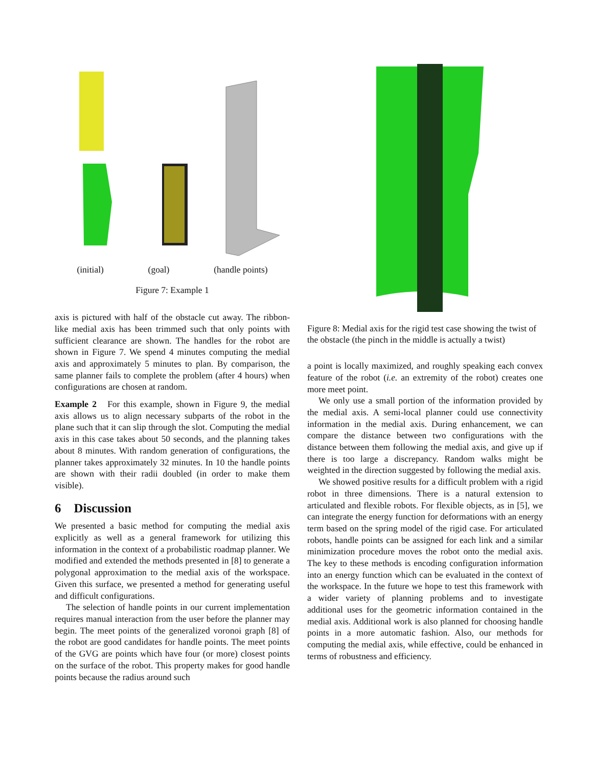(initial) (goal) (handle points)
Figure 7: Example 1
axis is pictured with half of the obstacle cut away. The ribbon-like medial axis has been trimmed such that only points with sufficient clearance are shown. The handles for the robot are shown in Figure 7. We spend 4 minutes computing the medial axis and approximately 5 minutes to plan. By comparison, the same planner fails to complete the problem (after 4 hours) when configurations are chosen at random.
Example 2 For this example, shown in Figure 9, the medial axis allows us to align necessary subparts of the robot in the plane such that it can slip through the slot. Computing the medial axis in this case takes about 50 seconds, and the planning takes about 8 minutes. With random generation of configurations, the planner takes approximately 32 minutes. In 10 the handle points are shown with their radii doubled (in order to make them visible).
6 Discussion
We presented a basic method for computing the medial axis explicitly as well as a general framework for utilizing this information in the context of a probabilistic roadmap planner. We modified and extended the methods presented in [8] to generate a polygonal approximation to the medial axis of the workspace. Given this surface, we presented a method for generating useful and difficult configurations.
The selection of handle points in our current implementation requires manual interaction from the user before the planner may begin. The meet points of the generalized voronoi graph [8] of the robot are good candidates for handle points. The meet points of the GVG are points which have four (or more) closest points on the surface of the robot. This property makes for good handle points because the radius around such
Figure 8: Medial axis for the rigid test case showing the twist of the obstacle (the pinch in the middle is actually a twist)
a point is locally maximized, and roughly speaking each convex feature of the robot (i.e. an extremity of the robot) creates one more meet point.
We only use a small portion of the information provided by the medial axis. A semi-local planner could use connectivity information in the medial axis. During enhancement, we can compare the distance between two configurations with the distance between them following the medial axis, and give up if there is too large a discrepancy. Random walks might be weighted in the direction suggested by following the medial axis.
We showed positive results for a difficult problem with a rigid robot in three dimensions. There is a natural extension to articulated and flexible robots. For flexible objects, as in [5], we can integrate the energy function for deformations with an energy term based on the spring model of the rigid case. For articulated robots, handle points can be assigned for each link and a similar minimization procedure moves the robot onto the medial axis. The key to these methods is encoding configuration information into an energy function which can be evaluated in the context of the workspace. In the future we hope to test this framework with a wider variety of planning problems and to investigate additional uses for the geometric information contained in the medial axis. Additional work is also planned for choosing handle points in a more automatic fashion. Also, our methods for computing the medial axis, while effective, could be enhanced in terms of robustness and efficiency.